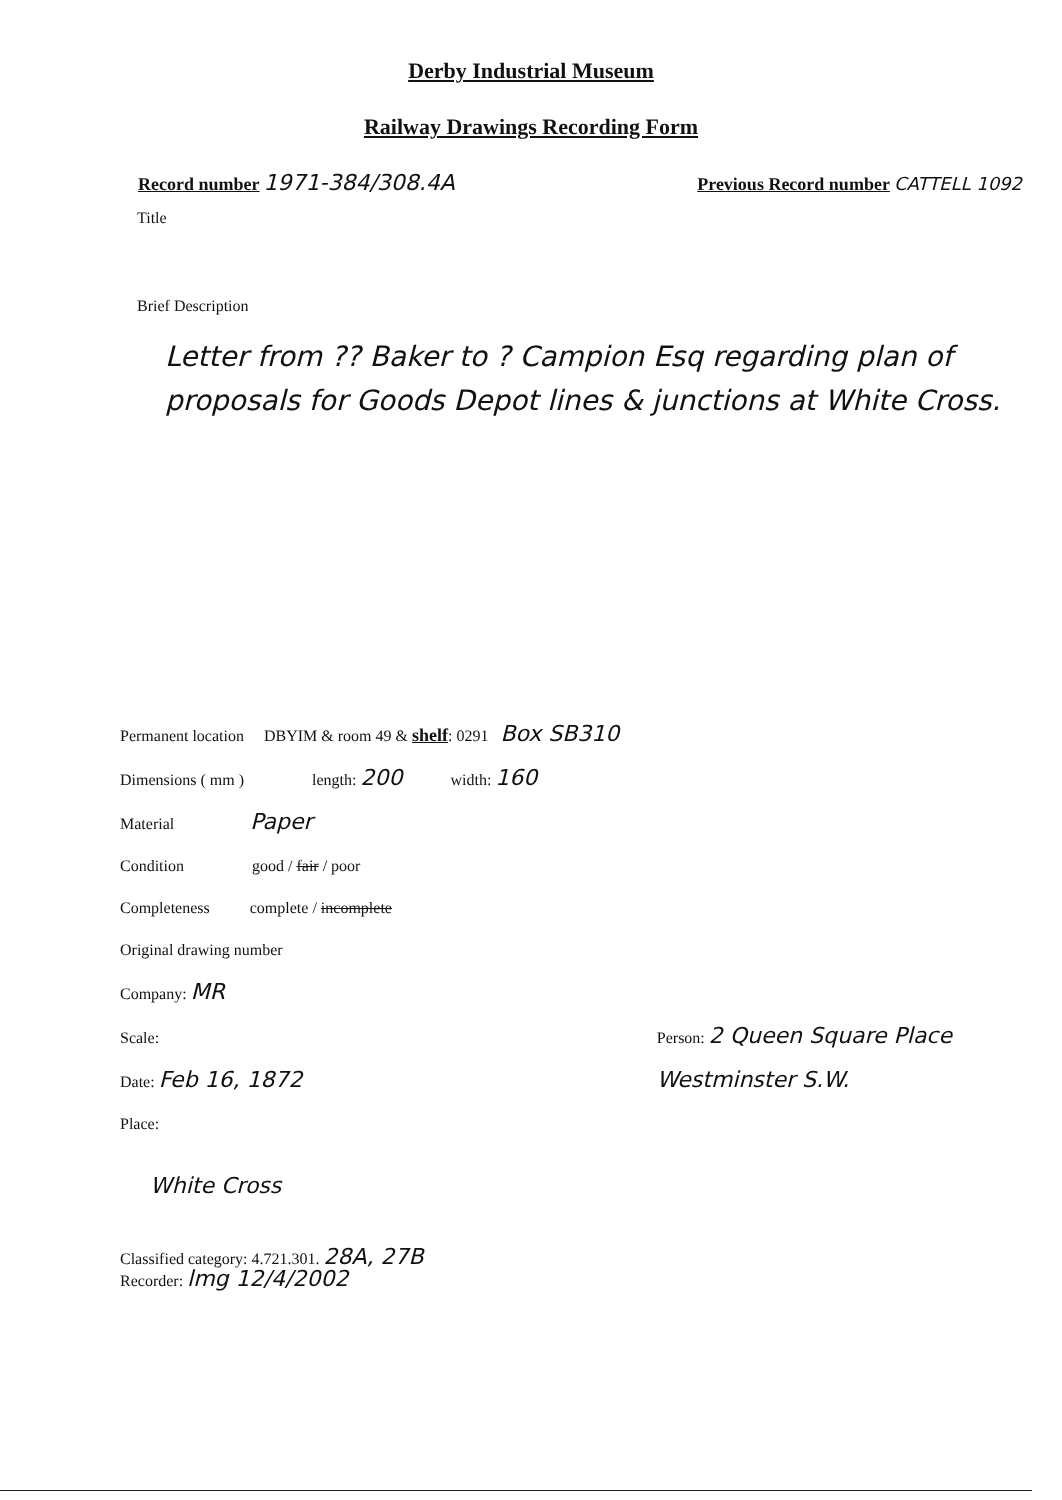Derby Industrial Museum
Railway Drawings Recording Form
Record number 1971-384/308.4A
Previous Record number CATTELL 1092
Title
Brief Description
Letter from ?? Baker to ? Campion Esq regarding plan of proposals for Goods Depot lines & junctions at White Cross.
Permanent location DBYIM & room 49 & shelf: 0291 Box SB310
Dimensions ( mm ) length: 200 width: 160
Material Paper
Condition good / fair / poor
Completeness complete / incomplete
Original drawing number
Company: MR
Scale:
Date: Feb 16, 1872
Person: 2 Queen Square Place
Westminster S.W.
Place:
White Cross
Classified category: 4.721.301. 28A, 27B
Recorder: lmg 12/4/2002